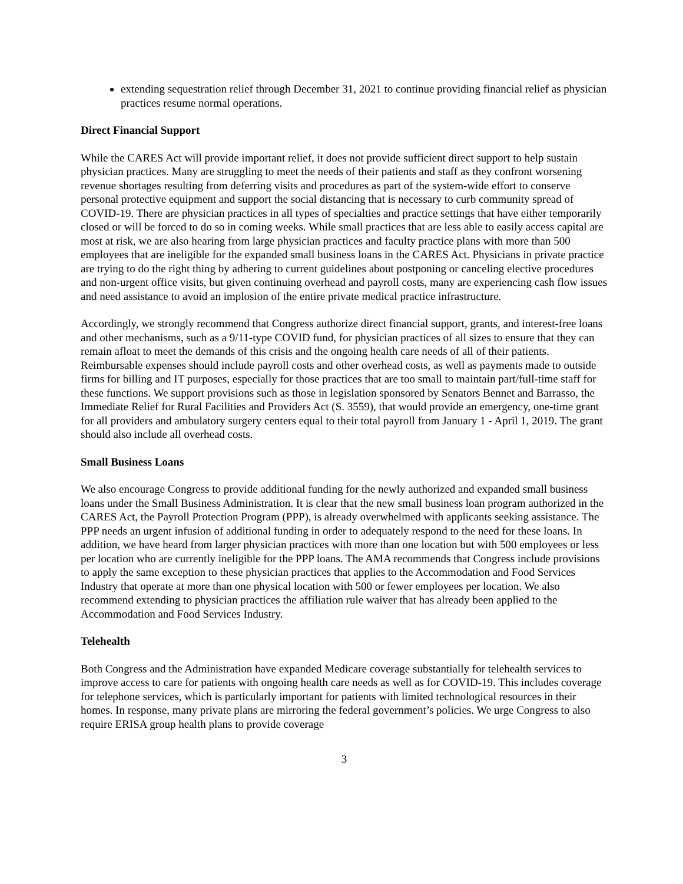extending sequestration relief through December 31, 2021 to continue providing financial relief as physician practices resume normal operations.
Direct Financial Support
While the CARES Act will provide important relief, it does not provide sufficient direct support to help sustain physician practices. Many are struggling to meet the needs of their patients and staff as they confront worsening revenue shortages resulting from deferring visits and procedures as part of the system-wide effort to conserve personal protective equipment and support the social distancing that is necessary to curb community spread of COVID-19. There are physician practices in all types of specialties and practice settings that have either temporarily closed or will be forced to do so in coming weeks. While small practices that are less able to easily access capital are most at risk, we are also hearing from large physician practices and faculty practice plans with more than 500 employees that are ineligible for the expanded small business loans in the CARES Act. Physicians in private practice are trying to do the right thing by adhering to current guidelines about postponing or canceling elective procedures and non-urgent office visits, but given continuing overhead and payroll costs, many are experiencing cash flow issues and need assistance to avoid an implosion of the entire private medical practice infrastructure.
Accordingly, we strongly recommend that Congress authorize direct financial support, grants, and interest-free loans and other mechanisms, such as a 9/11-type COVID fund, for physician practices of all sizes to ensure that they can remain afloat to meet the demands of this crisis and the ongoing health care needs of all of their patients. Reimbursable expenses should include payroll costs and other overhead costs, as well as payments made to outside firms for billing and IT purposes, especially for those practices that are too small to maintain part/full-time staff for these functions. We support provisions such as those in legislation sponsored by Senators Bennet and Barrasso, the Immediate Relief for Rural Facilities and Providers Act (S. 3559), that would provide an emergency, one-time grant for all providers and ambulatory surgery centers equal to their total payroll from January 1 - April 1, 2019. The grant should also include all overhead costs.
Small Business Loans
We also encourage Congress to provide additional funding for the newly authorized and expanded small business loans under the Small Business Administration. It is clear that the new small business loan program authorized in the CARES Act, the Payroll Protection Program (PPP), is already overwhelmed with applicants seeking assistance. The PPP needs an urgent infusion of additional funding in order to adequately respond to the need for these loans. In addition, we have heard from larger physician practices with more than one location but with 500 employees or less per location who are currently ineligible for the PPP loans. The AMA recommends that Congress include provisions to apply the same exception to these physician practices that applies to the Accommodation and Food Services Industry that operate at more than one physical location with 500 or fewer employees per location. We also recommend extending to physician practices the affiliation rule waiver that has already been applied to the Accommodation and Food Services Industry.
Telehealth
Both Congress and the Administration have expanded Medicare coverage substantially for telehealth services to improve access to care for patients with ongoing health care needs as well as for COVID-19. This includes coverage for telephone services, which is particularly important for patients with limited technological resources in their homes. In response, many private plans are mirroring the federal government’s policies. We urge Congress to also require ERISA group health plans to provide coverage
3